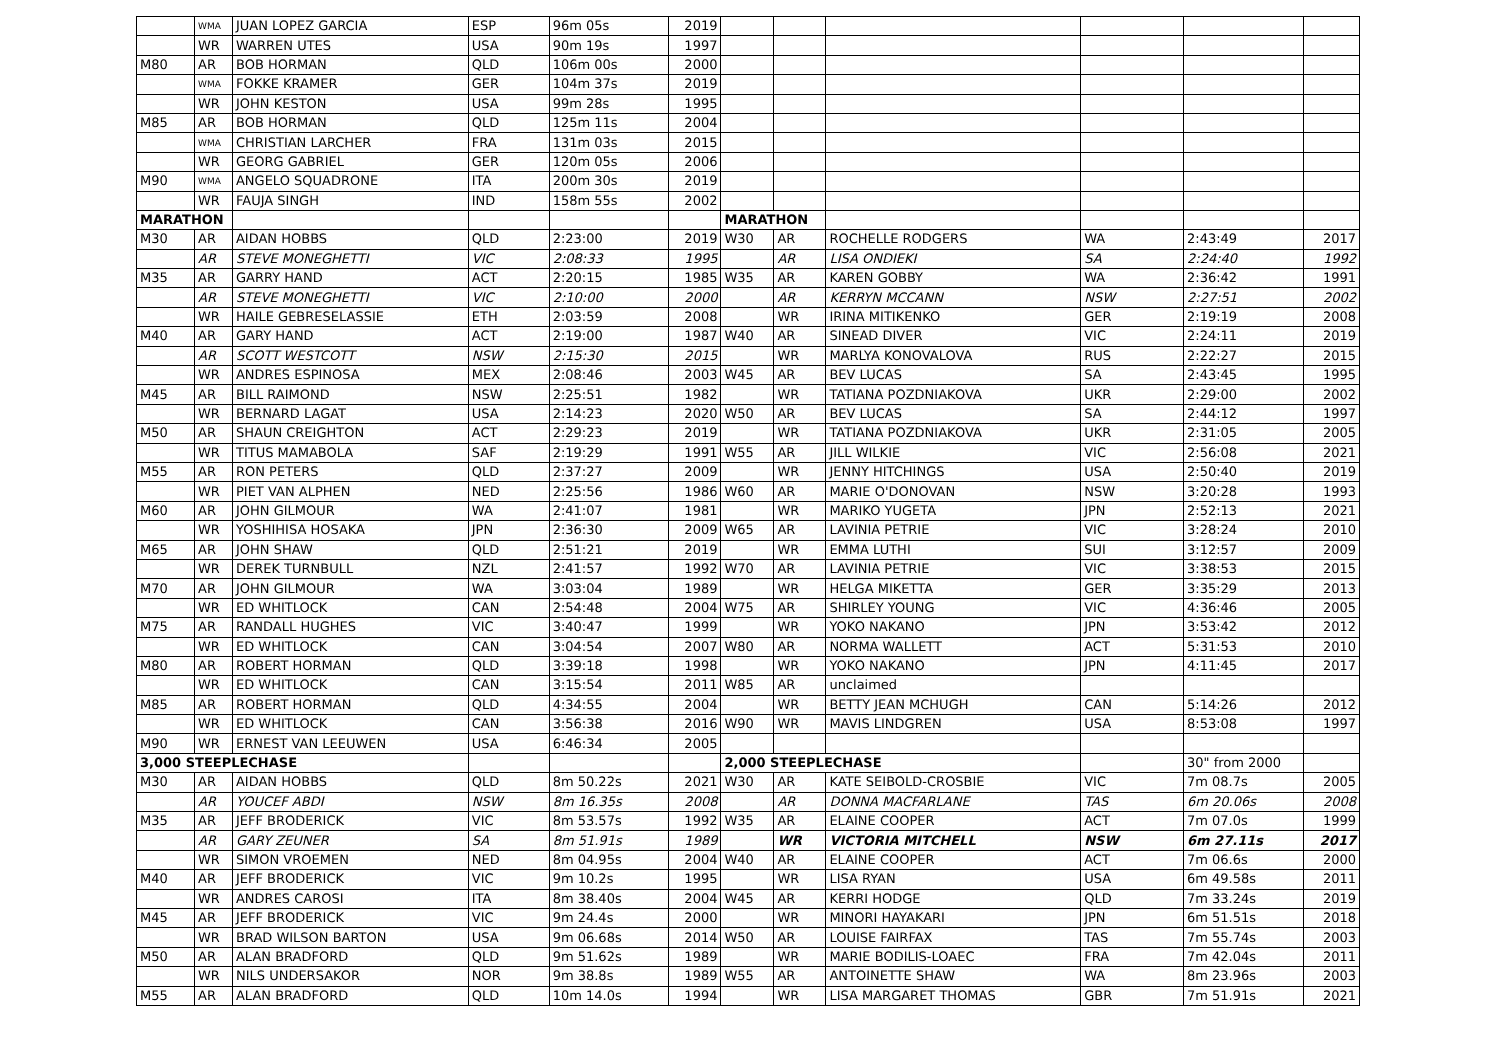| | WMA | JUAN LOPEZ GARCIA | ESP | 96m 05s | 2019 | | | | | | |
| | WR | WARREN UTES | USA | 90m 19s | 1997 | | | | | | |
| M80 | AR | BOB HORMAN | QLD | 106m 00s | 2000 | | | | | | |
| | WMA | FOKKE KRAMER | GER | 104m 37s | 2019 | | | | | | |
| | WR | JOHN KESTON | USA | 99m 28s | 1995 | | | | | | |
| M85 | AR | BOB HORMAN | QLD | 125m 11s | 2004 | | | | | | |
| | WMA | CHRISTIAN LARCHER | FRA | 131m 03s | 2015 | | | | | | |
| | WR | GEORG GABRIEL | GER | 120m 05s | 2006 | | | | | | |
| M90 | WMA | ANGELO SQUADRONE | ITA | 200m 30s | 2019 | | | | | | |
| | WR | FAUJA SINGH | IND | 158m 55s | 2002 | | | | | | |
| MARATHON | | | | | | MARATHON | | | | | |
| M30 | AR | AIDAN HOBBS | QLD | 2:23:00 | 2019 | W30 | AR | ROCHELLE RODGERS | WA | 2:43:49 | 2017 |
| | AR | STEVE MONEGHETTI | VIC | 2:08:33 | 1995 | | AR | LISA ONDIEKI | SA | 2:24:40 | 1992 |
| M35 | AR | GARRY HAND | ACT | 2:20:15 | 1985 | W35 | AR | KAREN GOBBY | WA | 2:36:42 | 1991 |
| | AR | STEVE MONEGHETTI | VIC | 2:10:00 | 2000 | | AR | KERRYN MCCANN | NSW | 2:27:51 | 2002 |
| | WR | HAILE GEBRESELASSIE | ETH | 2:03:59 | 2008 | | WR | IRINA MITIKENKO | GER | 2:19:19 | 2008 |
| M40 | AR | GARY HAND | ACT | 2:19:00 | 1987 | W40 | AR | SINEAD DIVER | VIC | 2:24:11 | 2019 |
| | AR | SCOTT WESTCOTT | NSW | 2:15:30 | 2015 | | WR | MARLYA KONOVALOVA | RUS | 2:22:27 | 2015 |
| | WR | ANDRES ESPINOSA | MEX | 2:08:46 | 2003 | W45 | AR | BEV LUCAS | SA | 2:43:45 | 1995 |
| M45 | AR | BILL RAIMOND | NSW | 2:25:51 | 1982 | | WR | TATIANA POZDNIAKOVA | UKR | 2:29:00 | 2002 |
| | WR | BERNARD LAGAT | USA | 2:14:23 | 2020 | W50 | AR | BEV LUCAS | SA | 2:44:12 | 1997 |
| M50 | AR | SHAUN CREIGHTON | ACT | 2:29:23 | 2019 | | WR | TATIANA POZDNIAKOVA | UKR | 2:31:05 | 2005 |
| | WR | TITUS MAMABOLA | SAF | 2:19:29 | 1991 | W55 | AR | JILL WILKIE | VIC | 2:56:08 | 2021 |
| M55 | AR | RON PETERS | QLD | 2:37:27 | 2009 | | WR | JENNY HITCHINGS | USA | 2:50:40 | 2019 |
| | WR | PIET VAN ALPHEN | NED | 2:25:56 | 1986 | W60 | AR | MARIE O'DONOVAN | NSW | 3:20:28 | 1993 |
| M60 | AR | JOHN GILMOUR | WA | 2:41:07 | 1981 | | WR | MARIKO YUGETA | JPN | 2:52:13 | 2021 |
| | WR | YOSHIHISA HOSAKA | JPN | 2:36:30 | 2009 | W65 | AR | LAVINIA PETRIE | VIC | 3:28:24 | 2010 |
| M65 | AR | JOHN SHAW | QLD | 2:51:21 | 2019 | | WR | EMMA LUTHI | SUI | 3:12:57 | 2009 |
| | WR | DEREK TURNBULL | NZL | 2:41:57 | 1992 | W70 | AR | LAVINIA PETRIE | VIC | 3:38:53 | 2015 |
| M70 | AR | JOHN GILMOUR | WA | 3:03:04 | 1989 | | WR | HELGA MIKETTA | GER | 3:35:29 | 2013 |
| | WR | ED WHITLOCK | CAN | 2:54:48 | 2004 | W75 | AR | SHIRLEY YOUNG | VIC | 4:36:46 | 2005 |
| M75 | AR | RANDALL HUGHES | VIC | 3:40:47 | 1999 | | WR | YOKO NAKANO | JPN | 3:53:42 | 2012 |
| | WR | ED WHITLOCK | CAN | 3:04:54 | 2007 | W80 | AR | NORMA WALLETT | ACT | 5:31:53 | 2010 |
| M80 | AR | ROBERT HORMAN | QLD | 3:39:18 | 1998 | | WR | YOKO NAKANO | JPN | 4:11:45 | 2017 |
| | WR | ED WHITLOCK | CAN | 3:15:54 | 2011 | W85 | AR | unclaimed | | | |
| M85 | AR | ROBERT HORMAN | QLD | 4:34:55 | 2004 | | WR | BETTY JEAN MCHUGH | CAN | 5:14:26 | 2012 |
| | WR | ED WHITLOCK | CAN | 3:56:38 | 2016 | W90 | WR | MAVIS LINDGREN | USA | 8:53:08 | 1997 |
| M90 | WR | ERNEST VAN LEEUWEN | USA | 6:46:34 | 2005 | | | | | | |
| 3,000 STEEPLECHASE | | | | | | 2,000 STEEPLECHASE | | | | 30" from 2000 | |
| M30 | AR | AIDAN HOBBS | QLD | 8m 50.22s | 2021 | W30 | AR | KATE SEIBOLD-CROSBIE | VIC | 7m 08.7s | 2005 |
| | AR | YOUCEF ABDI | NSW | 8m 16.35s | 2008 | | AR | DONNA MACFARLANE | TAS | 6m 20.06s | 2008 |
| M35 | AR | JEFF BRODERICK | VIC | 8m 53.57s | 1992 | W35 | AR | ELAINE COOPER | ACT | 7m 07.0s | 1999 |
| | AR | GARY ZEUNER | SA | 8m 51.91s | 1989 | | WR | VICTORIA MITCHELL | NSW | 6m 27.11s | 2017 |
| | WR | SIMON VROEMEN | NED | 8m 04.95s | 2004 | W40 | AR | ELAINE COOPER | ACT | 7m 06.6s | 2000 |
| M40 | AR | JEFF BRODERICK | VIC | 9m 10.2s | 1995 | | WR | LISA RYAN | USA | 6m 49.58s | 2011 |
| | WR | ANDRES CAROSI | ITA | 8m 38.40s | 2004 | W45 | AR | KERRI HODGE | QLD | 7m 33.24s | 2019 |
| M45 | AR | JEFF BRODERICK | VIC | 9m 24.4s | 2000 | | WR | MINORI HAYAKARI | JPN | 6m 51.51s | 2018 |
| | WR | BRAD WILSON BARTON | USA | 9m 06.68s | 2014 | W50 | AR | LOUISE FAIRFAX | TAS | 7m 55.74s | 2003 |
| M50 | AR | ALAN BRADFORD | QLD | 9m 51.62s | 1989 | | WR | MARIE BODILIS-LOAEC | FRA | 7m 42.04s | 2011 |
| | WR | NILS UNDERSAKOR | NOR | 9m 38.8s | 1989 | W55 | AR | ANTOINETTE SHAW | WA | 8m 23.96s | 2003 |
| M55 | AR | ALAN BRADFORD | QLD | 10m 14.0s | 1994 | | WR | LISA MARGARET THOMAS | GBR | 7m 51.91s | 2021 |